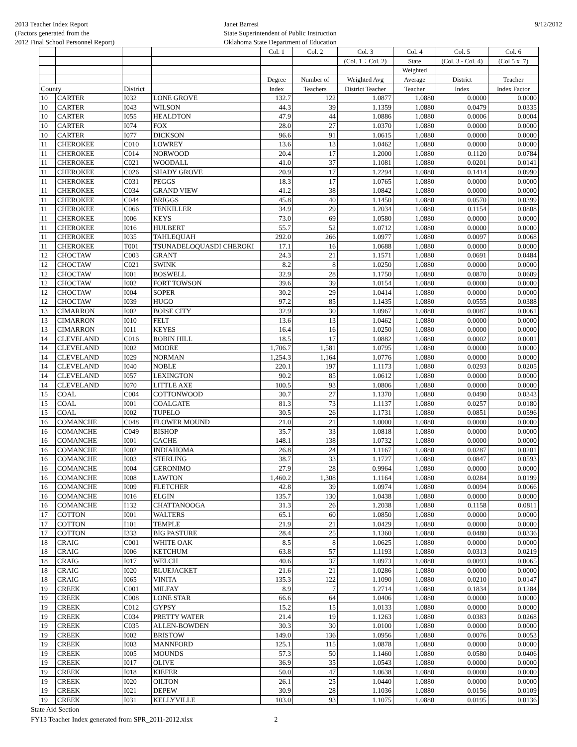2013 Teacher Index Report
(Factors generated from the
2012 Final School Personnel Report)
Janet Barresi
State Superintendent of Public Instruction
Oklahoma State Department of Education
9/12/2012
| | | | | Col. 1 | Col. 2 | Col. 3 | Col. 4 | Col. 5 | Col. 6 |
| | | | | | | (Col. 1 ÷ Col. 2) | State | (Col. 3 - Col. 4) | (Col 5 x .7) |
| | | | | | | | Weighted | | |
| | | | | Degree | Number of | Weighted Avg | Average | District | Teacher |
| County | | District | | Index | Teachers | District Teacher | Teacher | Index | Index Factor |
| 10 | CARTER | I032 | LONE GROVE | 132.7 | 122 | 1.0877 | 1.0880 | 0.0000 | 0.0000 |
| 10 | CARTER | I043 | WILSON | 44.3 | 39 | 1.1359 | 1.0880 | 0.0479 | 0.0335 |
| 10 | CARTER | I055 | HEALDTON | 47.9 | 44 | 1.0886 | 1.0880 | 0.0006 | 0.0004 |
| 10 | CARTER | I074 | FOX | 28.0 | 27 | 1.0370 | 1.0880 | 0.0000 | 0.0000 |
| 10 | CARTER | I077 | DICKSON | 96.6 | 91 | 1.0615 | 1.0880 | 0.0000 | 0.0000 |
| 11 | CHEROKEE | C010 | LOWREY | 13.6 | 13 | 1.0462 | 1.0880 | 0.0000 | 0.0000 |
| 11 | CHEROKEE | C014 | NORWOOD | 20.4 | 17 | 1.2000 | 1.0880 | 0.1120 | 0.0784 |
| 11 | CHEROKEE | C021 | WOODALL | 41.0 | 37 | 1.1081 | 1.0880 | 0.0201 | 0.0141 |
| 11 | CHEROKEE | C026 | SHADY GROVE | 20.9 | 17 | 1.2294 | 1.0880 | 0.1414 | 0.0990 |
| 11 | CHEROKEE | C031 | PEGGS | 18.3 | 17 | 1.0765 | 1.0880 | 0.0000 | 0.0000 |
| 11 | CHEROKEE | C034 | GRAND VIEW | 41.2 | 38 | 1.0842 | 1.0880 | 0.0000 | 0.0000 |
| 11 | CHEROKEE | C044 | BRIGGS | 45.8 | 40 | 1.1450 | 1.0880 | 0.0570 | 0.0399 |
| 11 | CHEROKEE | C066 | TENKILLER | 34.9 | 29 | 1.2034 | 1.0880 | 0.1154 | 0.0808 |
| 11 | CHEROKEE | I006 | KEYS | 73.0 | 69 | 1.0580 | 1.0880 | 0.0000 | 0.0000 |
| 11 | CHEROKEE | I016 | HULBERT | 55.7 | 52 | 1.0712 | 1.0880 | 0.0000 | 0.0000 |
| 11 | CHEROKEE | I035 | TAHLEQUAH | 292.0 | 266 | 1.0977 | 1.0880 | 0.0097 | 0.0068 |
| 11 | CHEROKEE | T001 | TSUNADELOQUASDI CHEROKI | 17.1 | 16 | 1.0688 | 1.0880 | 0.0000 | 0.0000 |
| 12 | CHOCTAW | C003 | GRANT | 24.3 | 21 | 1.1571 | 1.0880 | 0.0691 | 0.0484 |
| 12 | CHOCTAW | C021 | SWINK | 8.2 | 8 | 1.0250 | 1.0880 | 0.0000 | 0.0000 |
| 12 | CHOCTAW | I001 | BOSWELL | 32.9 | 28 | 1.1750 | 1.0880 | 0.0870 | 0.0609 |
| 12 | CHOCTAW | I002 | FORT TOWSON | 39.6 | 39 | 1.0154 | 1.0880 | 0.0000 | 0.0000 |
| 12 | CHOCTAW | I004 | SOPER | 30.2 | 29 | 1.0414 | 1.0880 | 0.0000 | 0.0000 |
| 12 | CHOCTAW | I039 | HUGO | 97.2 | 85 | 1.1435 | 1.0880 | 0.0555 | 0.0388 |
| 13 | CIMARRON | I002 | BOISE CITY | 32.9 | 30 | 1.0967 | 1.0880 | 0.0087 | 0.0061 |
| 13 | CIMARRON | I010 | FELT | 13.6 | 13 | 1.0462 | 1.0880 | 0.0000 | 0.0000 |
| 13 | CIMARRON | I011 | KEYES | 16.4 | 16 | 1.0250 | 1.0880 | 0.0000 | 0.0000 |
| 14 | CLEVELAND | C016 | ROBIN HILL | 18.5 | 17 | 1.0882 | 1.0880 | 0.0002 | 0.0001 |
| 14 | CLEVELAND | I002 | MOORE | 1,706.7 | 1,581 | 1.0795 | 1.0880 | 0.0000 | 0.0000 |
| 14 | CLEVELAND | I029 | NORMAN | 1,254.3 | 1,164 | 1.0776 | 1.0880 | 0.0000 | 0.0000 |
| 14 | CLEVELAND | I040 | NOBLE | 220.1 | 197 | 1.1173 | 1.0880 | 0.0293 | 0.0205 |
| 14 | CLEVELAND | I057 | LEXINGTON | 90.2 | 85 | 1.0612 | 1.0880 | 0.0000 | 0.0000 |
| 14 | CLEVELAND | I070 | LITTLE AXE | 100.5 | 93 | 1.0806 | 1.0880 | 0.0000 | 0.0000 |
| 15 | COAL | C004 | COTTONWOOD | 30.7 | 27 | 1.1370 | 1.0880 | 0.0490 | 0.0343 |
| 15 | COAL | I001 | COALGATE | 81.3 | 73 | 1.1137 | 1.0880 | 0.0257 | 0.0180 |
| 15 | COAL | I002 | TUPELO | 30.5 | 26 | 1.1731 | 1.0880 | 0.0851 | 0.0596 |
| 16 | COMANCHE | C048 | FLOWER MOUND | 21.0 | 21 | 1.0000 | 1.0880 | 0.0000 | 0.0000 |
| 16 | COMANCHE | C049 | BISHOP | 35.7 | 33 | 1.0818 | 1.0880 | 0.0000 | 0.0000 |
| 16 | COMANCHE | I001 | CACHE | 148.1 | 138 | 1.0732 | 1.0880 | 0.0000 | 0.0000 |
| 16 | COMANCHE | I002 | INDIAHOMA | 26.8 | 24 | 1.1167 | 1.0880 | 0.0287 | 0.0201 |
| 16 | COMANCHE | I003 | STERLING | 38.7 | 33 | 1.1727 | 1.0880 | 0.0847 | 0.0593 |
| 16 | COMANCHE | I004 | GERONIMO | 27.9 | 28 | 0.9964 | 1.0880 | 0.0000 | 0.0000 |
| 16 | COMANCHE | I008 | LAWTON | 1,460.2 | 1,308 | 1.1164 | 1.0880 | 0.0284 | 0.0199 |
| 16 | COMANCHE | I009 | FLETCHER | 42.8 | 39 | 1.0974 | 1.0880 | 0.0094 | 0.0066 |
| 16 | COMANCHE | I016 | ELGIN | 135.7 | 130 | 1.0438 | 1.0880 | 0.0000 | 0.0000 |
| 16 | COMANCHE | I132 | CHATTANOOGA | 31.3 | 26 | 1.2038 | 1.0880 | 0.1158 | 0.0811 |
| 17 | COTTON | I001 | WALTERS | 65.1 | 60 | 1.0850 | 1.0880 | 0.0000 | 0.0000 |
| 17 | COTTON | I101 | TEMPLE | 21.9 | 21 | 1.0429 | 1.0880 | 0.0000 | 0.0000 |
| 17 | COTTON | I333 | BIG PASTURE | 28.4 | 25 | 1.1360 | 1.0880 | 0.0480 | 0.0336 |
| 18 | CRAIG | C001 | WHITE OAK | 8.5 | 8 | 1.0625 | 1.0880 | 0.0000 | 0.0000 |
| 18 | CRAIG | I006 | KETCHUM | 63.8 | 57 | 1.1193 | 1.0880 | 0.0313 | 0.0219 |
| 18 | CRAIG | I017 | WELCH | 40.6 | 37 | 1.0973 | 1.0880 | 0.0093 | 0.0065 |
| 18 | CRAIG | I020 | BLUEJACKET | 21.6 | 21 | 1.0286 | 1.0880 | 0.0000 | 0.0000 |
| 18 | CRAIG | I065 | VINITA | 135.3 | 122 | 1.1090 | 1.0880 | 0.0210 | 0.0147 |
| 19 | CREEK | C001 | MILFAY | 8.9 | 7 | 1.2714 | 1.0880 | 0.1834 | 0.1284 |
| 19 | CREEK | C008 | LONE STAR | 66.6 | 64 | 1.0406 | 1.0880 | 0.0000 | 0.0000 |
| 19 | CREEK | C012 | GYPSY | 15.2 | 15 | 1.0133 | 1.0880 | 0.0000 | 0.0000 |
| 19 | CREEK | C034 | PRETTY WATER | 21.4 | 19 | 1.1263 | 1.0880 | 0.0383 | 0.0268 |
| 19 | CREEK | C035 | ALLEN-BOWDEN | 30.3 | 30 | 1.0100 | 1.0880 | 0.0000 | 0.0000 |
| 19 | CREEK | I002 | BRISTOW | 149.0 | 136 | 1.0956 | 1.0880 | 0.0076 | 0.0053 |
| 19 | CREEK | I003 | MANNFORD | 125.1 | 115 | 1.0878 | 1.0880 | 0.0000 | 0.0000 |
| 19 | CREEK | I005 | MOUNDS | 57.3 | 50 | 1.1460 | 1.0880 | 0.0580 | 0.0406 |
| 19 | CREEK | I017 | OLIVE | 36.9 | 35 | 1.0543 | 1.0880 | 0.0000 | 0.0000 |
| 19 | CREEK | I018 | KIEFER | 50.0 | 47 | 1.0638 | 1.0880 | 0.0000 | 0.0000 |
| 19 | CREEK | I020 | OILTON | 26.1 | 25 | 1.0440 | 1.0880 | 0.0000 | 0.0000 |
| 19 | CREEK | I021 | DEPEW | 30.9 | 28 | 1.1036 | 1.0880 | 0.0156 | 0.0109 |
| 19 | CREEK | I031 | KELLYVILLE | 103.0 | 93 | 1.1075 | 1.0880 | 0.0195 | 0.0136 |
State Aid Section
FY13 Teacher Index generated from SPR_2011-2012.xlsx 2